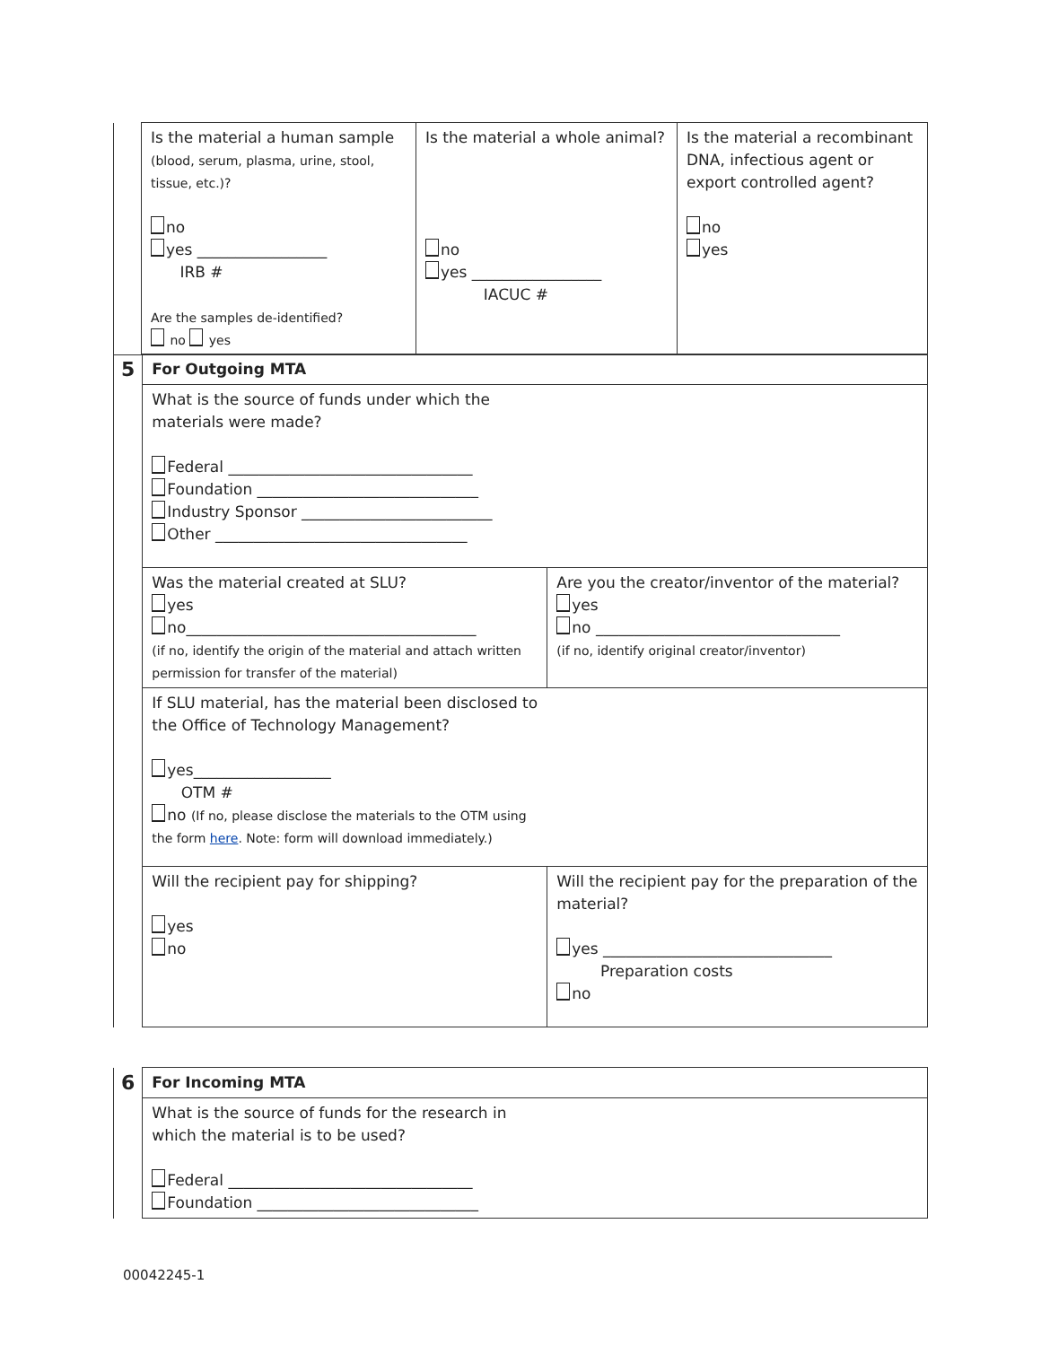| | Is the material a human sample (blood, serum, plasma, urine, stool, tissue, etc.)? no yes _________________ IRB # Are the samples de-identified? no yes | Is the material a whole animal? no yes _________________ IACUC # | Is the material a recombinant DNA, infectious agent or export controlled agent? no yes |
| 5 | For Outgoing MTA | |
| | What is the source of funds under which the materials were made? Federal ________________________________ Foundation _____________________________ Industry Sponsor _________________________ Other _________________________________ | |
| | Was the material created at SLU? yes no______________________________________ (if no, identify the origin of the material and attach written permission for transfer of the material) | Are you the creator/inventor of the material? yes no ________________________________ (if no, identify original creator/inventor) |
| | If SLU material, has the material been disclosed to the Office of Technology Management? yes__________________ OTM # no (If no, please disclose the materials to the OTM using the form here . Note: form will download immediately.) | |
| | Will the recipient pay for shipping? yes no | Will the recipient pay for the preparation of the material? yes ______________________________ Preparation costs no |
| 6 | For Incoming MTA |
| | What is the source of funds for the research in which the material is to be used? Federal ________________________________ Foundation _____________________________ |
00042245-1